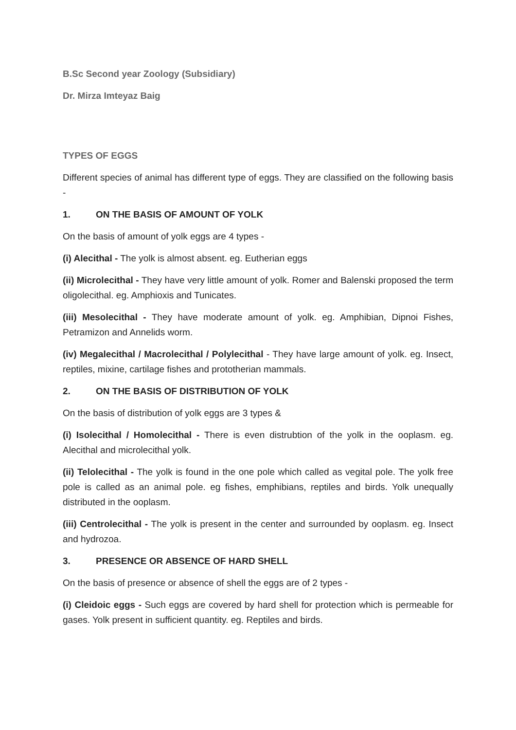B.Sc Second year Zoology (Subsidiary)
Dr. Mirza Imteyaz Baig
TYPES OF EGGS
Different species of animal has different type of eggs. They are classified on the following basis -
1. ON THE BASIS OF AMOUNT OF YOLK
On the basis of amount of yolk eggs are 4 types -
(i) Alecithal - The yolk is almost absent. eg. Eutherian eggs
(ii) Microlecithal - They have very little amount of yolk. Romer and Balenski proposed the term oligolecithal. eg. Amphioxis and Tunicates.
(iii) Mesolecithal - They have moderate amount of yolk. eg. Amphibian, Dipnoi Fishes, Petramizon and Annelids worm.
(iv) Megalecithal / Macrolecithal / Polylecithal - They have large amount of yolk. eg. Insect, reptiles, mixine, cartilage fishes and prototherian mammals.
2. ON THE BASIS OF DISTRIBUTION OF YOLK
On the basis of distribution of yolk eggs are 3 types &
(i) Isolecithal / Homolecithal - There is even distrubtion of the yolk in the ooplasm. eg. Alecithal and microlecithal yolk.
(ii) Telolecithal - The yolk is found in the one pole which called as vegital pole. The yolk free pole is called as an animal pole. eg fishes, emphibians, reptiles and birds. Yolk unequally distributed in the ooplasm.
(iii) Centrolecithal - The yolk is present in the center and surrounded by ooplasm. eg. Insect and hydrozoa.
3. PRESENCE OR ABSENCE OF HARD SHELL
On the basis of presence or absence of shell the eggs are of 2 types -
(i) Cleidoic eggs - Such eggs are covered by hard shell for protection which is permeable for gases. Yolk present in sufficient quantity. eg. Reptiles and birds.